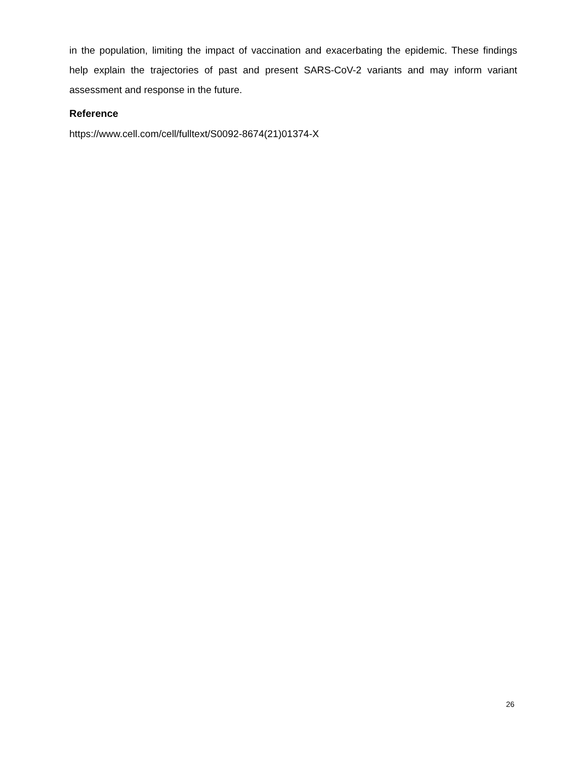in the population, limiting the impact of vaccination and exacerbating the epidemic. These findings help explain the trajectories of past and present SARS-CoV-2 variants and may inform variant assessment and response in the future.
Reference
https://www.cell.com/cell/fulltext/S0092-8674(21)01374-X
26